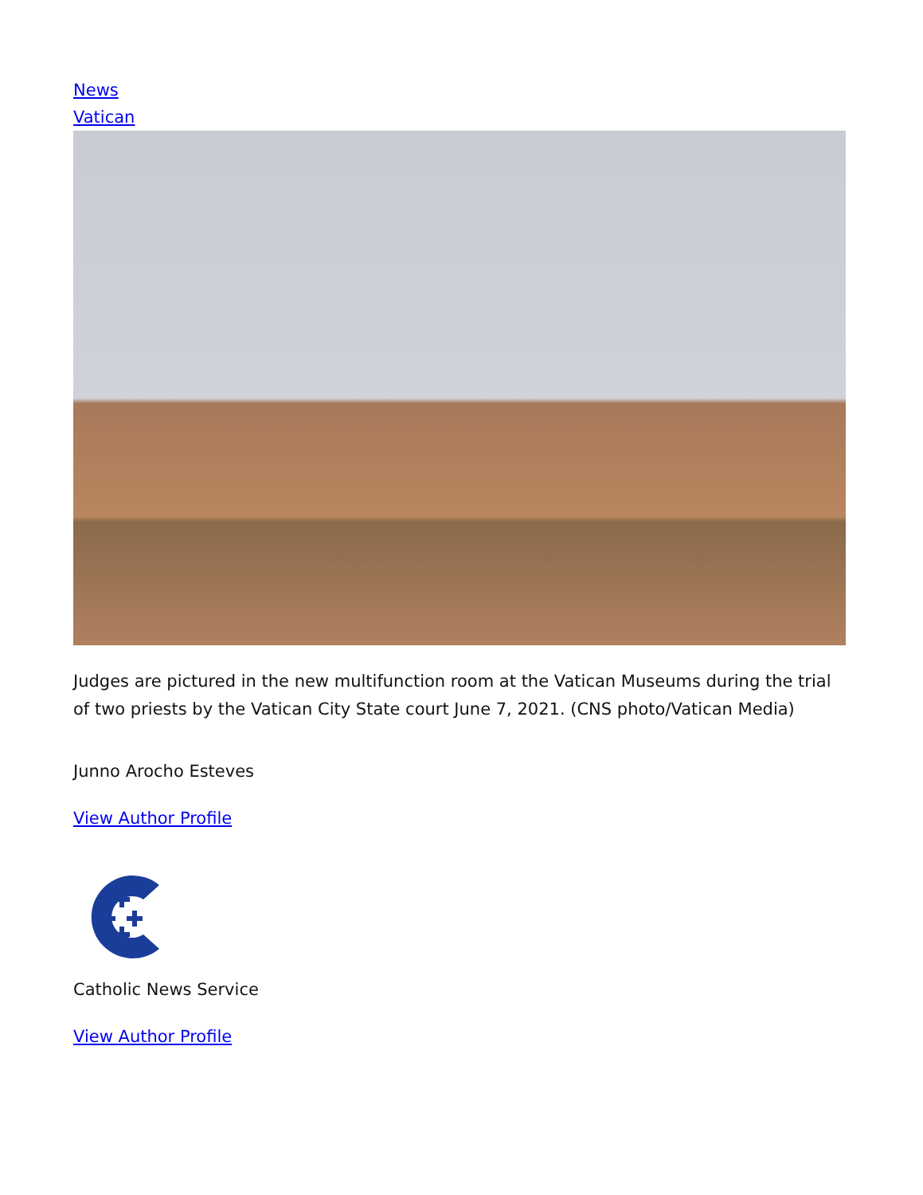News
Vatican
Judges are pictured in the new multifunction room at the Vatican Museums during the trial of two priests by the Vatican City State court June 7, 2021. (CNS photo/Vatican Media)
Junno Arocho Esteves
View Author Profile
Catholic News Service
View Author Profile